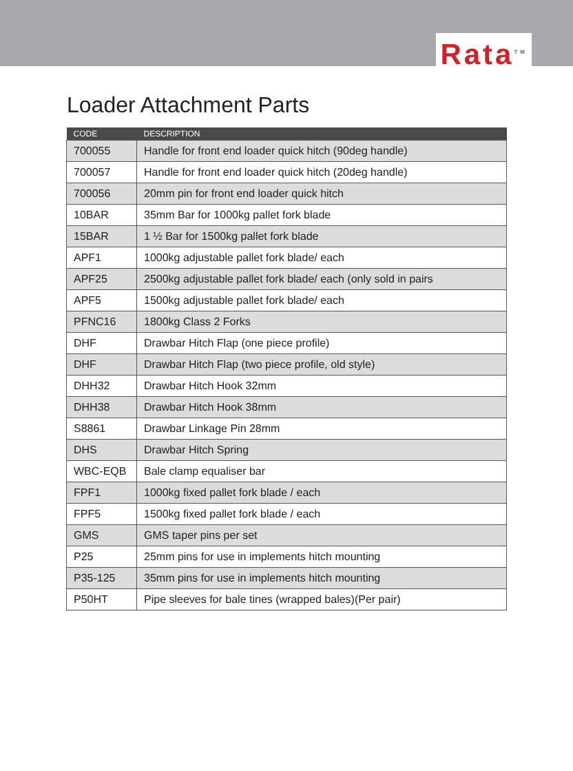Rata<sup>TM</sup>
Loader Attachment Parts
| CODE | DESCRIPTION |
| --- | --- |
| 700055 | Handle for front end loader quick hitch (90deg handle) |
| 700057 | Handle for front end loader quick hitch (20deg handle) |
| 700056 | 20mm pin for front end loader quick hitch |
| 10BAR | 35mm Bar for 1000kg pallet fork blade |
| 15BAR | 1 ½ Bar for 1500kg pallet fork blade |
| APF1 | 1000kg adjustable pallet fork blade/ each |
| APF25 | 2500kg adjustable pallet fork blade/ each (only sold in pairs |
| APF5 | 1500kg adjustable pallet fork blade/ each |
| PFNC16 | 1800kg Class 2 Forks |
| DHF | Drawbar Hitch Flap (one piece profile) |
| DHF | Drawbar Hitch Flap (two piece profile, old style) |
| DHH32 | Drawbar Hitch Hook 32mm |
| DHH38 | Drawbar Hitch Hook 38mm |
| S8861 | Drawbar Linkage Pin 28mm |
| DHS | Drawbar Hitch Spring |
| WBC-EQB | Bale clamp equaliser bar |
| FPF1 | 1000kg fixed pallet fork blade / each |
| FPF5 | 1500kg fixed pallet fork blade / each |
| GMS | GMS taper pins per set |
| P25 | 25mm pins for use in implements hitch mounting |
| P35-125 | 35mm pins for use in implements hitch mounting |
| P50HT | Pipe sleeves for bale tines (wrapped bales)(Per pair) |